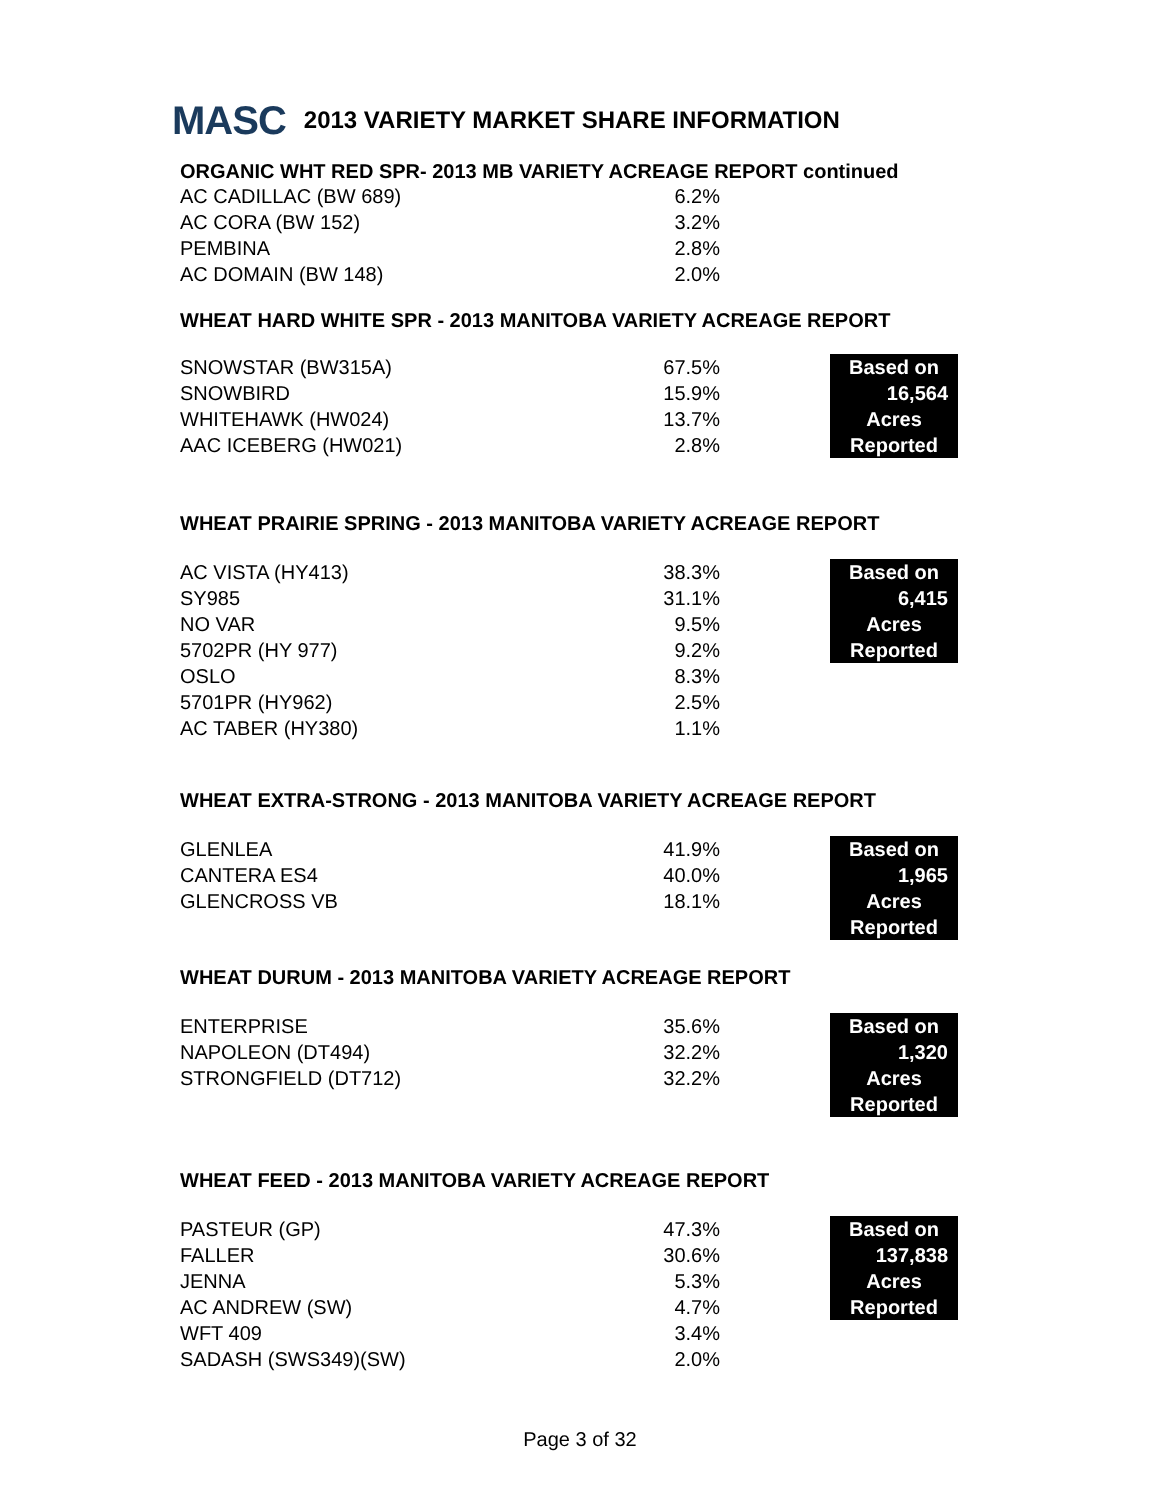MASC 2013 VARIETY MARKET SHARE INFORMATION
ORGANIC WHT RED SPR- 2013 MB VARIETY ACREAGE REPORT continued
| AC CADILLAC (BW 689) | 6.2% |
| AC CORA (BW 152) | 3.2% |
| PEMBINA | 2.8% |
| AC DOMAIN (BW 148) | 2.0% |
WHEAT HARD WHITE SPR - 2013 MANITOBA VARIETY ACREAGE REPORT
| SNOWSTAR (BW315A) | 67.5% | | Based on |
| SNOWBIRD | 15.9% | | 16,564 |
| WHITEHAWK (HW024) | 13.7% | | Acres |
| AAC ICEBERG (HW021) | 2.8% | | Reported |
WHEAT PRAIRIE SPRING - 2013 MANITOBA VARIETY ACREAGE REPORT
| AC VISTA (HY413) | 38.3% | | Based on |
| SY985 | 31.1% | | 6,415 |
| NO VAR | 9.5% | | Acres |
| 5702PR (HY 977) | 9.2% | | Reported |
| OSLO | 8.3% | | |
| 5701PR (HY962) | 2.5% | | |
| AC TABER (HY380) | 1.1% | | |
WHEAT EXTRA-STRONG - 2013 MANITOBA VARIETY ACREAGE REPORT
| GLENLEA | 41.9% | | Based on |
| CANTERA ES4 | 40.0% | | 1,965 |
| GLENCROSS VB | 18.1% | | Acres |
| | | | Reported |
WHEAT DURUM - 2013 MANITOBA VARIETY ACREAGE REPORT
| ENTERPRISE | 35.6% | | Based on |
| NAPOLEON (DT494) | 32.2% | | 1,320 |
| STRONGFIELD (DT712) | 32.2% | | Acres |
| | | | Reported |
WHEAT FEED - 2013 MANITOBA VARIETY ACREAGE REPORT
| PASTEUR (GP) | 47.3% | | Based on |
| FALLER | 30.6% | | 137,838 |
| JENNA | 5.3% | | Acres |
| AC ANDREW (SW) | 4.7% | | Reported |
| WFT 409 | 3.4% | | |
| SADASH (SWS349)(SW) | 2.0% | | |
Page 3 of 32